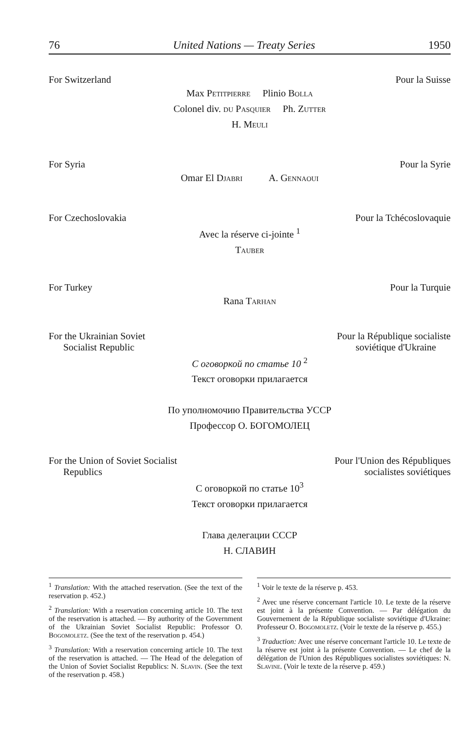76 United Nations — Treaty Series 1950
For Switzerland Pour la Suisse
Max Petitpierre Plinio Bolla
Colonel div. du Pasquier Ph. Zutter
H. Meuli
For Syria Pour la Syrie
Omar El Djabri A. Gennaoui
For Czechoslovakia Pour la Tchécoslovaquie
Avec la réserve ci-jointe <sup>1</sup>
Tauber
For Turkey Pour la Turquie
Rana Tarhan
For the Ukrainian Soviet
Socialist Republic Pour la République socialiste
soviétique d'Ukraine
С оговоркой по статье 10 <sup>2</sup>
Текст оговорки прилагается
По уполномочию Правительства УССР
Профессор О. БОГОМОЛЕЦ
For the Union of Soviet Socialist
Republics Pour l'Union des Républiques
socialistes soviétiques
С оговоркой по статье 10<sup>3</sup>
Текст оговорки прилагается
Глава делегации СССР
Н. СЛАВИН
<sup>1</sup> Translation: With the attached reservation. (See the text of the reservation p. 452.)
<sup>2</sup> Translation: With a reservation concerning article 10. The text of the reservation is attached. — By authority of the Government of the Ukrainian Soviet Socialist Republic: Professor O. Bogomoletz. (See the text of the reservation p. 454.)
<sup>3</sup> Translation: With a reservation concerning article 10. The text of the reservation is attached. — The Head of the delegation of the Union of Soviet Socialist Republics: N. Slavin. (See the text of the reservation p. 458.)
<sup>1</sup> Voir le texte de la réserve p. 453.
<sup>2</sup> Avec une réserve concernant l'article 10. Le texte de la réserve est joint à la présente Convention. — Par délégation du Gouvernement de la République socialiste soviétique d'Ukraine: Professeur O. Bogomoletz. (Voir le texte de la réserve p. 455.)
<sup>3</sup> Traduction: Avec une réserve concernant l'article 10. Le texte de la réserve est joint à la présente Convention. — Le chef de la délégation de l'Union des Républiques socialistes soviétiques: N. Slavine. (Voir le texte de la réserve p. 459.)